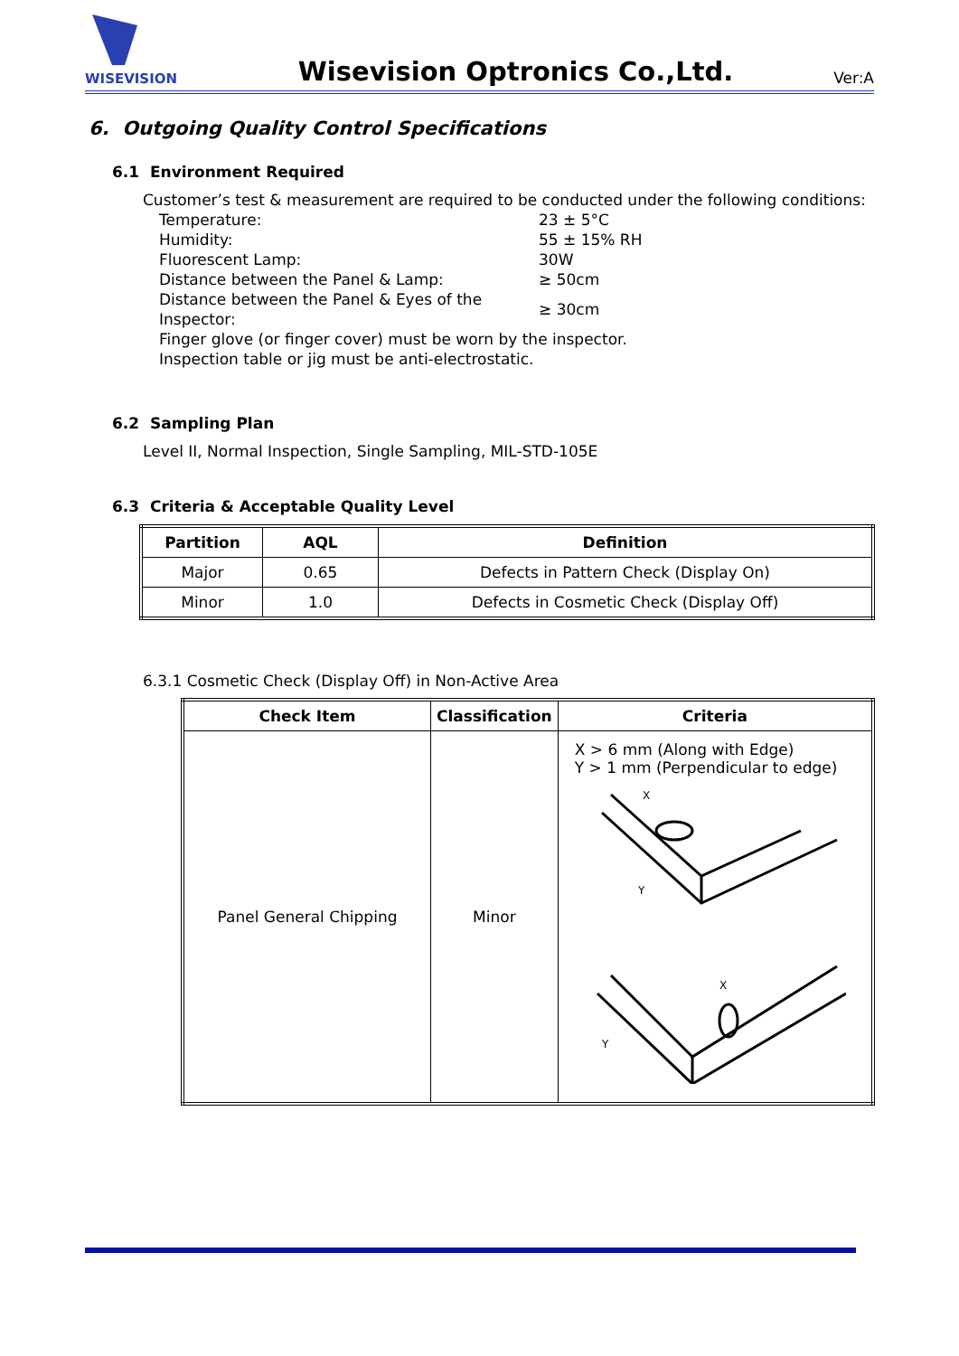WISEVISION
Wisevision Optronics Co.,Ltd.
Ver:A
6. Outgoing Quality Control Specifications
6.1 Environment Required
Customer’s test & measurement are required to be conducted under the following conditions:
| Temperature: | 23 ± 5°C |
| Humidity: | 55 ± 15% RH |
| Fluorescent Lamp: | 30W |
| Distance between the Panel & Lamp: | ≥ 50cm |
| Distance between the Panel & Eyes of the Inspector: | ≥ 30cm |
| Finger glove (or finger cover) must be worn by the inspector. | |
| Inspection table or jig must be anti-electrostatic. | |
6.2 Sampling Plan
Level II, Normal Inspection, Single Sampling, MIL-STD-105E
6.3 Criteria & Acceptable Quality Level
| Partition | AQL | Definition |
| --- | --- | --- |
| Major | 0.65 | Defects in Pattern Check (Display On) |
| Minor | 1.0 | Defects in Cosmetic Check (Display Off) |
6.3.1 Cosmetic Check (Display Off) in Non-Active Area
| Check Item | Classification | Criteria |
| --- | --- | --- |
| Panel General Chipping | Minor | X > 6 mm (Along with Edge) Y > 1 mm (Perpendicular to edge) X Y X Y |